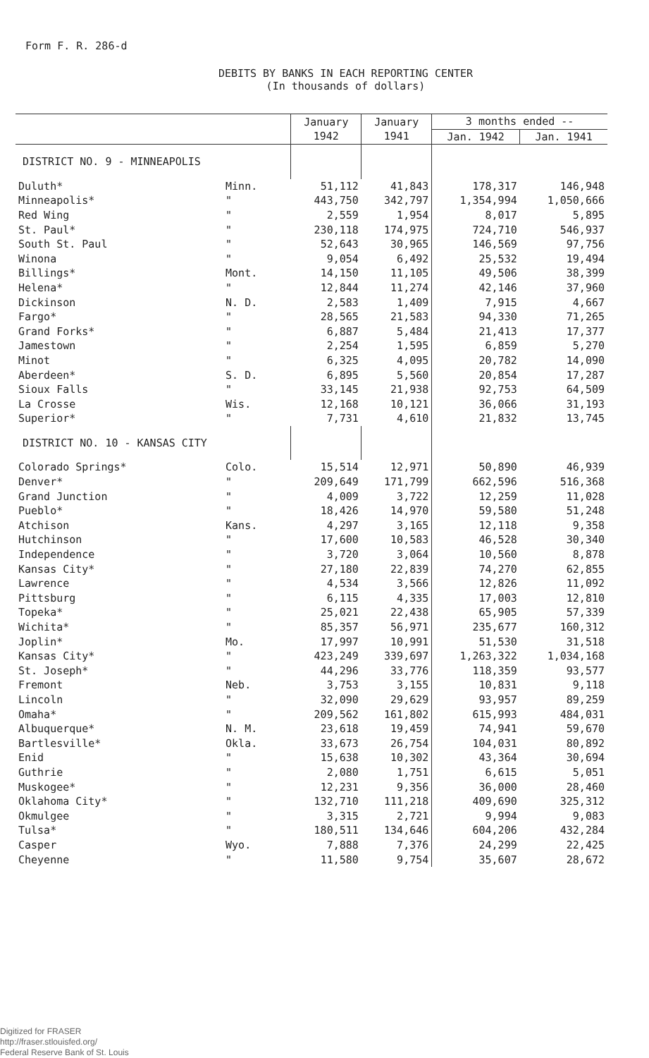Form F. R. 286-d
DEBITS BY BANKS IN EACH REPORTING CENTER
(In thousands of dollars)
| | | January 1942 | January 1941 | 3 months ended -- | |
| --- | --- | --- | --- | --- | --- |
| | | | | Jan. 1942 | Jan. 1941 |
| DISTRICT NO. 9 - MINNEAPOLIS | | | | | |
| Duluth* | Minn. | 51,112 | 41,843 | 178,317 | 146,948 |
| Minneapolis* | " | 443,750 | 342,797 | 1,354,994 | 1,050,666 |
| Red Wing | " | 2,559 | 1,954 | 8,017 | 5,895 |
| St. Paul* | " | 230,118 | 174,975 | 724,710 | 546,937 |
| South St. Paul | " | 52,643 | 30,965 | 146,569 | 97,756 |
| Winona | " | 9,054 | 6,492 | 25,532 | 19,494 |
| Billings* | Mont. | 14,150 | 11,105 | 49,506 | 38,399 |
| Helena* | " | 12,844 | 11,274 | 42,146 | 37,960 |
| Dickinson | N. D. | 2,583 | 1,409 | 7,915 | 4,667 |
| Fargo* | " | 28,565 | 21,583 | 94,330 | 71,265 |
| Grand Forks* | " | 6,887 | 5,484 | 21,413 | 17,377 |
| Jamestown | " | 2,254 | 1,595 | 6,859 | 5,270 |
| Minot | " | 6,325 | 4,095 | 20,782 | 14,090 |
| Aberdeen* | S. D. | 6,895 | 5,560 | 20,854 | 17,287 |
| Sioux Falls | " | 33,145 | 21,938 | 92,753 | 64,509 |
| La Crosse | Wis. | 12,168 | 10,121 | 36,066 | 31,193 |
| Superior* | " | 7,731 | 4,610 | 21,832 | 13,745 |
| DISTRICT NO. 10 - KANSAS CITY | | | | | |
| Colorado Springs* | Colo. | 15,514 | 12,971 | 50,890 | 46,939 |
| Denver* | " | 209,649 | 171,799 | 662,596 | 516,368 |
| Grand Junction | " | 4,009 | 3,722 | 12,259 | 11,028 |
| Pueblo* | " | 18,426 | 14,970 | 59,580 | 51,248 |
| Atchison | Kans. | 4,297 | 3,165 | 12,118 | 9,358 |
| Hutchinson | " | 17,600 | 10,583 | 46,528 | 30,340 |
| Independence | " | 3,720 | 3,064 | 10,560 | 8,878 |
| Kansas City* | " | 27,180 | 22,839 | 74,270 | 62,855 |
| Lawrence | " | 4,534 | 3,566 | 12,826 | 11,092 |
| Pittsburg | " | 6,115 | 4,335 | 17,003 | 12,810 |
| Topeka* | " | 25,021 | 22,438 | 65,905 | 57,339 |
| Wichita* | " | 85,357 | 56,971 | 235,677 | 160,312 |
| Joplin* | Mo. | 17,997 | 10,991 | 51,530 | 31,518 |
| Kansas City* | " | 423,249 | 339,697 | 1,263,322 | 1,034,168 |
| St. Joseph* | " | 44,296 | 33,776 | 118,359 | 93,577 |
| Fremont | Neb. | 3,753 | 3,155 | 10,831 | 9,118 |
| Lincoln | " | 32,090 | 29,629 | 93,957 | 89,259 |
| Omaha* | " | 209,562 | 161,802 | 615,993 | 484,031 |
| Albuquerque* | N. M. | 23,618 | 19,459 | 74,941 | 59,670 |
| Bartlesville* | Okla. | 33,673 | 26,754 | 104,031 | 80,892 |
| Enid | " | 15,638 | 10,302 | 43,364 | 30,694 |
| Guthrie | " | 2,080 | 1,751 | 6,615 | 5,051 |
| Muskogee* | " | 12,231 | 9,356 | 36,000 | 28,460 |
| Oklahoma City* | " | 132,710 | 111,218 | 409,690 | 325,312 |
| Okmulgee | " | 3,315 | 2,721 | 9,994 | 9,083 |
| Tulsa* | " | 180,511 | 134,646 | 604,206 | 432,284 |
| Casper | Wyo. | 7,888 | 7,376 | 24,299 | 22,425 |
| Cheyenne | " | 11,580 | 9,754 | 35,607 | 28,672 |
Digitized for FRASER
http://fraser.stlouisfed.org/
Federal Reserve Bank of St. Louis